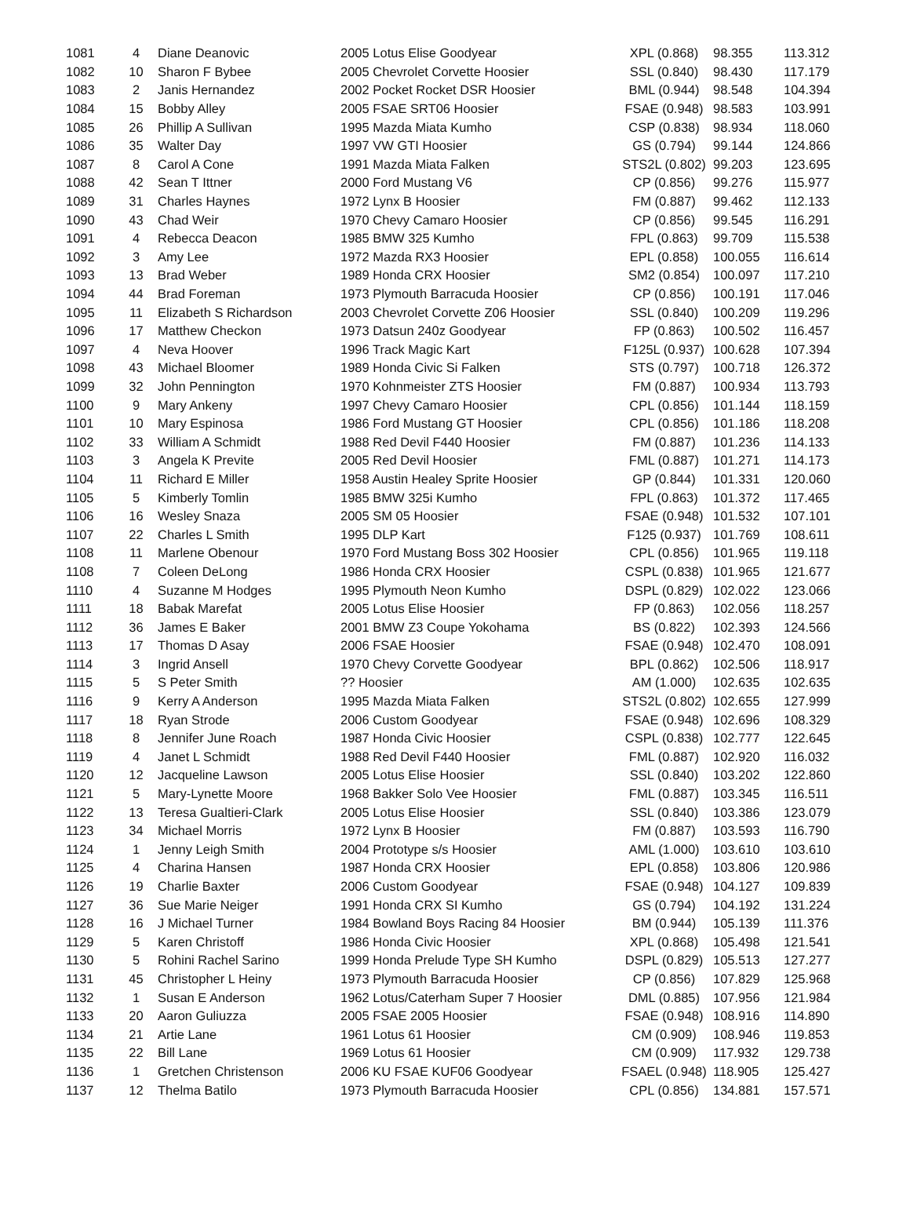| 1081 | 4 | Diane Deanovic | 2005 Lotus Elise Goodyear | XPL (0.868) | 98.355 | 113.312 |
| 1082 | 10 | Sharon F Bybee | 2005 Chevrolet Corvette Hoosier | SSL (0.840) | 98.430 | 117.179 |
| 1083 | 2 | Janis Hernandez | 2002 Pocket Rocket DSR Hoosier | BML (0.944) | 98.548 | 104.394 |
| 1084 | 15 | Bobby Alley | 2005 FSAE SRT06 Hoosier | FSAE (0.948) | 98.583 | 103.991 |
| 1085 | 26 | Phillip A Sullivan | 1995 Mazda Miata Kumho | CSP (0.838) | 98.934 | 118.060 |
| 1086 | 35 | Walter Day | 1997 VW GTI Hoosier | GS (0.794) | 99.144 | 124.866 |
| 1087 | 8 | Carol A Cone | 1991 Mazda Miata Falken | STS2L (0.802) | 99.203 | 123.695 |
| 1088 | 42 | Sean T Ittner | 2000 Ford Mustang V6 | CP (0.856) | 99.276 | 115.977 |
| 1089 | 31 | Charles Haynes | 1972 Lynx B Hoosier | FM (0.887) | 99.462 | 112.133 |
| 1090 | 43 | Chad Weir | 1970 Chevy Camaro Hoosier | CP (0.856) | 99.545 | 116.291 |
| 1091 | 4 | Rebecca Deacon | 1985 BMW 325 Kumho | FPL (0.863) | 99.709 | 115.538 |
| 1092 | 3 | Amy Lee | 1972 Mazda RX3 Hoosier | EPL (0.858) | 100.055 | 116.614 |
| 1093 | 13 | Brad Weber | 1989 Honda CRX Hoosier | SM2 (0.854) | 100.097 | 117.210 |
| 1094 | 44 | Brad Foreman | 1973 Plymouth Barracuda Hoosier | CP (0.856) | 100.191 | 117.046 |
| 1095 | 11 | Elizabeth S Richardson | 2003 Chevrolet Corvette Z06 Hoosier | SSL (0.840) | 100.209 | 119.296 |
| 1096 | 17 | Matthew Checkon | 1973 Datsun 240z Goodyear | FP (0.863) | 100.502 | 116.457 |
| 1097 | 4 | Neva Hoover | 1996 Track Magic Kart | F125L (0.937) | 100.628 | 107.394 |
| 1098 | 43 | Michael Bloomer | 1989 Honda Civic Si Falken | STS (0.797) | 100.718 | 126.372 |
| 1099 | 32 | John Pennington | 1970 Kohnmeister ZTS Hoosier | FM (0.887) | 100.934 | 113.793 |
| 1100 | 9 | Mary Ankeny | 1997 Chevy Camaro Hoosier | CPL (0.856) | 101.144 | 118.159 |
| 1101 | 10 | Mary Espinosa | 1986 Ford Mustang GT Hoosier | CPL (0.856) | 101.186 | 118.208 |
| 1102 | 33 | William A Schmidt | 1988 Red Devil F440 Hoosier | FM (0.887) | 101.236 | 114.133 |
| 1103 | 3 | Angela K Previte | 2005 Red Devil Hoosier | FML (0.887) | 101.271 | 114.173 |
| 1104 | 11 | Richard E Miller | 1958 Austin Healey Sprite Hoosier | GP (0.844) | 101.331 | 120.060 |
| 1105 | 5 | Kimberly Tomlin | 1985 BMW 325i Kumho | FPL (0.863) | 101.372 | 117.465 |
| 1106 | 16 | Wesley Snaza | 2005 SM 05 Hoosier | FSAE (0.948) | 101.532 | 107.101 |
| 1107 | 22 | Charles L Smith | 1995 DLP Kart | F125 (0.937) | 101.769 | 108.611 |
| 1108 | 11 | Marlene Obenour | 1970 Ford Mustang Boss 302 Hoosier | CPL (0.856) | 101.965 | 119.118 |
| 1108 | 7 | Coleen DeLong | 1986 Honda CRX Hoosier | CSPL (0.838) | 101.965 | 121.677 |
| 1110 | 4 | Suzanne M Hodges | 1995 Plymouth Neon Kumho | DSPL (0.829) | 102.022 | 123.066 |
| 1111 | 18 | Babak Marefat | 2005 Lotus Elise Hoosier | FP (0.863) | 102.056 | 118.257 |
| 1112 | 36 | James E Baker | 2001 BMW Z3 Coupe Yokohama | BS (0.822) | 102.393 | 124.566 |
| 1113 | 17 | Thomas D Asay | 2006 FSAE Hoosier | FSAE (0.948) | 102.470 | 108.091 |
| 1114 | 3 | Ingrid Ansell | 1970 Chevy Corvette Goodyear | BPL (0.862) | 102.506 | 118.917 |
| 1115 | 5 | S Peter Smith | ?? Hoosier | AM (1.000) | 102.635 | 102.635 |
| 1116 | 9 | Kerry A Anderson | 1995 Mazda Miata Falken | STS2L (0.802) | 102.655 | 127.999 |
| 1117 | 18 | Ryan Strode | 2006 Custom Goodyear | FSAE (0.948) | 102.696 | 108.329 |
| 1118 | 8 | Jennifer June Roach | 1987 Honda Civic Hoosier | CSPL (0.838) | 102.777 | 122.645 |
| 1119 | 4 | Janet L Schmidt | 1988 Red Devil F440 Hoosier | FML (0.887) | 102.920 | 116.032 |
| 1120 | 12 | Jacqueline Lawson | 2005 Lotus Elise Hoosier | SSL (0.840) | 103.202 | 122.860 |
| 1121 | 5 | Mary-Lynette Moore | 1968 Bakker Solo Vee Hoosier | FML (0.887) | 103.345 | 116.511 |
| 1122 | 13 | Teresa Gualtieri-Clark | 2005 Lotus Elise Hoosier | SSL (0.840) | 103.386 | 123.079 |
| 1123 | 34 | Michael Morris | 1972 Lynx B Hoosier | FM (0.887) | 103.593 | 116.790 |
| 1124 | 1 | Jenny Leigh Smith | 2004 Prototype s/s Hoosier | AML (1.000) | 103.610 | 103.610 |
| 1125 | 4 | Charina Hansen | 1987 Honda CRX Hoosier | EPL (0.858) | 103.806 | 120.986 |
| 1126 | 19 | Charlie Baxter | 2006 Custom Goodyear | FSAE (0.948) | 104.127 | 109.839 |
| 1127 | 36 | Sue Marie Neiger | 1991 Honda CRX SI Kumho | GS (0.794) | 104.192 | 131.224 |
| 1128 | 16 | J Michael Turner | 1984 Bowland Boys Racing 84 Hoosier | BM (0.944) | 105.139 | 111.376 |
| 1129 | 5 | Karen Christoff | 1986 Honda Civic Hoosier | XPL (0.868) | 105.498 | 121.541 |
| 1130 | 5 | Rohini Rachel Sarino | 1999 Honda Prelude Type SH Kumho | DSPL (0.829) | 105.513 | 127.277 |
| 1131 | 45 | Christopher L Heiny | 1973 Plymouth Barracuda Hoosier | CP (0.856) | 107.829 | 125.968 |
| 1132 | 1 | Susan E Anderson | 1962 Lotus/Caterham Super 7 Hoosier | DML (0.885) | 107.956 | 121.984 |
| 1133 | 20 | Aaron Guliuzza | 2005 FSAE 2005 Hoosier | FSAE (0.948) | 108.916 | 114.890 |
| 1134 | 21 | Artie Lane | 1961 Lotus 61 Hoosier | CM (0.909) | 108.946 | 119.853 |
| 1135 | 22 | Bill Lane | 1969 Lotus 61 Hoosier | CM (0.909) | 117.932 | 129.738 |
| 1136 | 1 | Gretchen Christenson | 2006 KU FSAE KUF06 Goodyear | FSAEL (0.948) | 118.905 | 125.427 |
| 1137 | 12 | Thelma Batilo | 1973 Plymouth Barracuda Hoosier | CPL (0.856) | 134.881 | 157.571 |